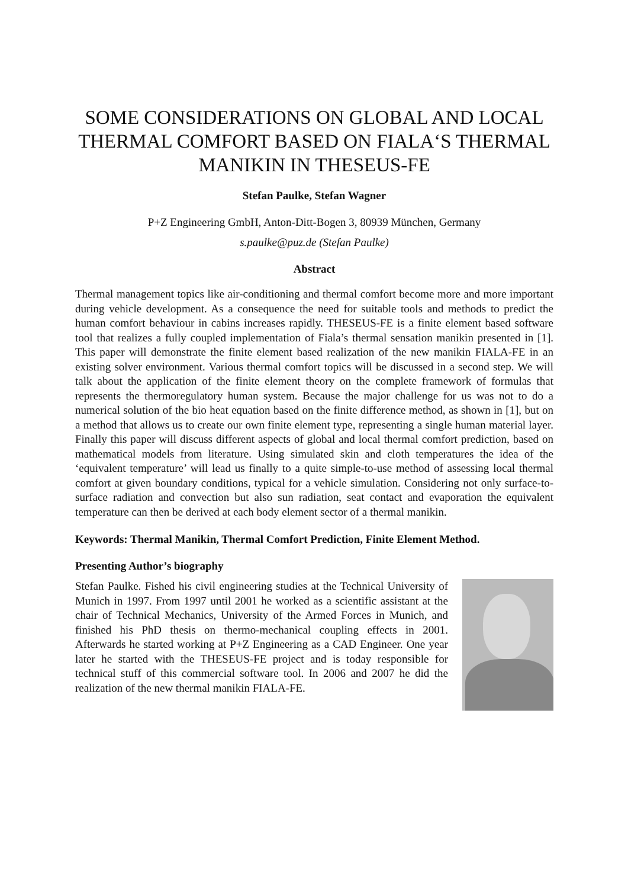SOME CONSIDERATIONS ON GLOBAL AND LOCAL THERMAL COMFORT BASED ON FIALA‘S THERMAL MANIKIN IN THESEUS-FE
Stefan Paulke, Stefan Wagner
P+Z Engineering GmbH, Anton-Ditt-Bogen 3, 80939 München, Germany
s.paulke@puz.de (Stefan Paulke)
Abstract
Thermal management topics like air-conditioning and thermal comfort become more and more important during vehicle development. As a consequence the need for suitable tools and methods to predict the human comfort behaviour in cabins increases rapidly. THESEUS-FE is a finite element based software tool that realizes a fully coupled implementation of Fiala’s thermal sensation manikin presented in [1]. This paper will demonstrate the finite element based realization of the new manikin FIALA-FE in an existing solver environment. Various thermal comfort topics will be discussed in a second step. We will talk about the application of the finite element theory on the complete framework of formulas that represents the thermoregulatory human system. Because the major challenge for us was not to do a numerical solution of the bio heat equation based on the finite difference method, as shown in [1], but on a method that allows us to create our own finite element type, representing a single human material layer. Finally this paper will discuss different aspects of global and local thermal comfort prediction, based on mathematical models from literature. Using simulated skin and cloth temperatures the idea of the ‘equivalent temperature’ will lead us finally to a quite simple-to-use method of assessing local thermal comfort at given boundary conditions, typical for a vehicle simulation. Considering not only surface-to-surface radiation and convection but also sun radiation, seat contact and evaporation the equivalent temperature can then be derived at each body element sector of a thermal manikin.
Keywords: Thermal Manikin, Thermal Comfort Prediction, Finite Element Method.
Presenting Author’s biography
Stefan Paulke. Fished his civil engineering studies at the Technical University of Munich in 1997. From 1997 until 2001 he worked as a scientific assistant at the chair of Technical Mechanics, University of the Armed Forces in Munich, and finished his PhD thesis on thermo-mechanical coupling effects in 2001. Afterwards he started working at P+Z Engineering as a CAD Engineer. One year later he started with the THESEUS-FE project and is today responsible for technical stuff of this commercial software tool. In 2006 and 2007 he did the realization of the new thermal manikin FIALA-FE.